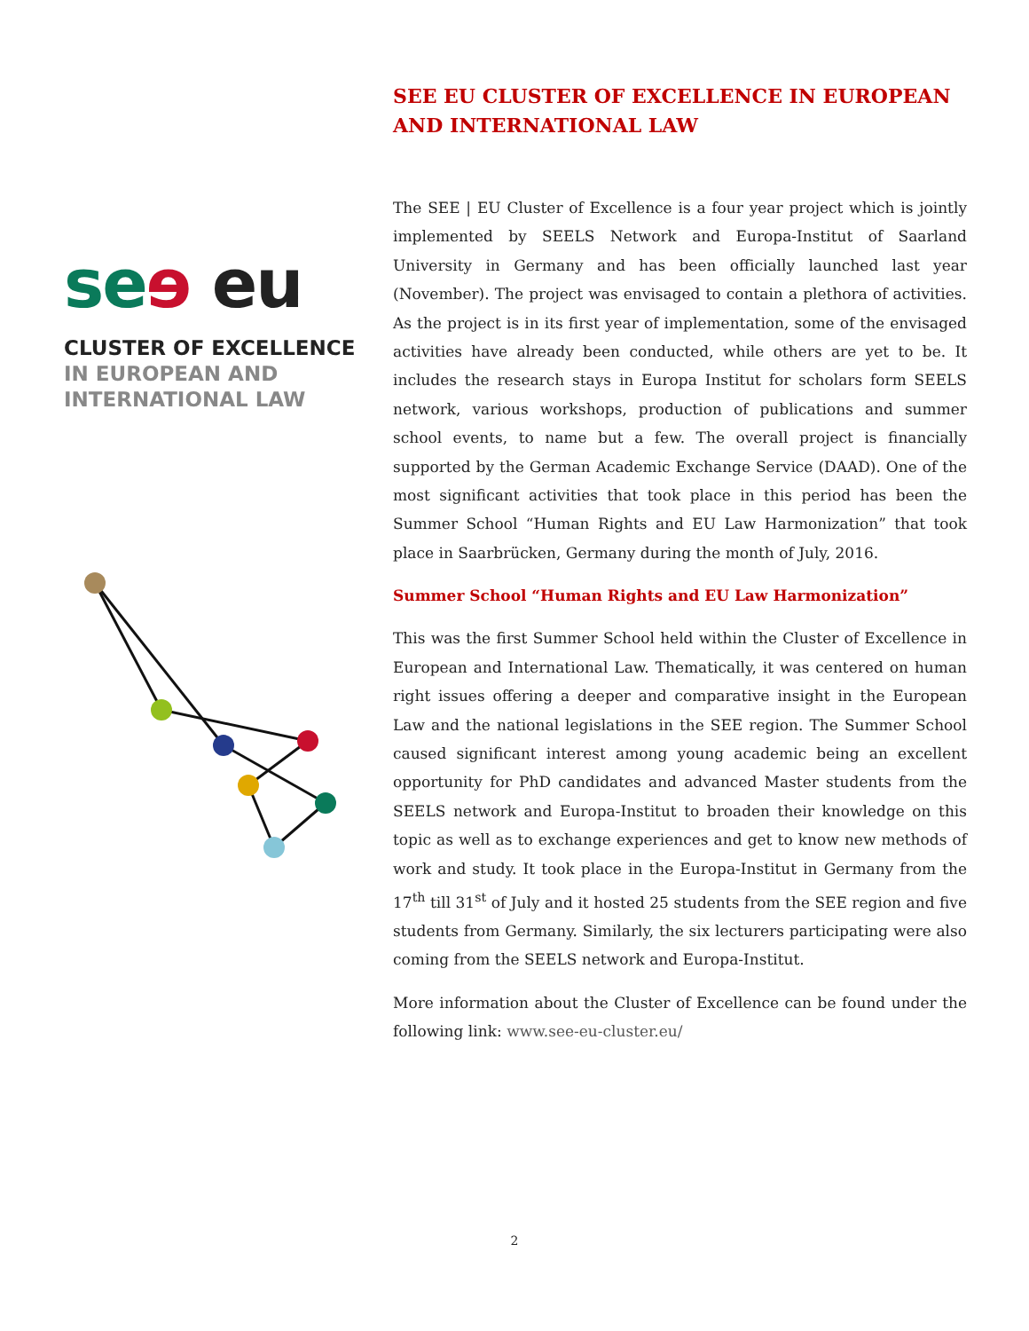se ɘ eu
CLUSTER OF EXCELLENCE
IN EUROPEAN AND
INTERNATIONAL LAW
SEE EU CLUSTER OF EXCELLENCE IN EUROPEAN AND INTERNATIONAL LAW
The SEE | EU Cluster of Excellence is a four year project which is jointly implemented by SEELS Network and Europa-Institut of Saarland University in Germany and has been officially launched last year (November). The project was envisaged to contain a plethora of activities. As the project is in its first year of implementation, some of the envisaged activities have already been conducted, while others are yet to be. It includes the research stays in Europa Institut for scholars form SEELS network, various workshops, production of publications and summer school events, to name but a few. The overall project is financially supported by the German Academic Exchange Service (DAAD). One of the most significant activities that took place in this period has been the Summer School “Human Rights and EU Law Harmonization” that took place in Saarbrücken, Germany during the month of July, 2016.
Summer School “Human Rights and EU Law Harmonization”
This was the first Summer School held within the Cluster of Excellence in European and International Law. Thematically, it was centered on human right issues offering a deeper and comparative insight in the European Law and the national legislations in the SEE region. The Summer School caused significant interest among young academic being an excellent opportunity for PhD candidates and advanced Master students from the SEELS network and Europa-Institut to broaden their knowledge on this topic as well as to exchange experiences and get to know new methods of work and study. It took place in the Europa-Institut in Germany from the 17<sup>th</sup> till 31<sup>st</sup> of July and it hosted 25 students from the SEE region and five students from Germany. Similarly, the six lecturers participating were also coming from the SEELS network and Europa-Institut.
More information about the Cluster of Excellence can be found under the following link: www.see-eu-cluster.eu/
2